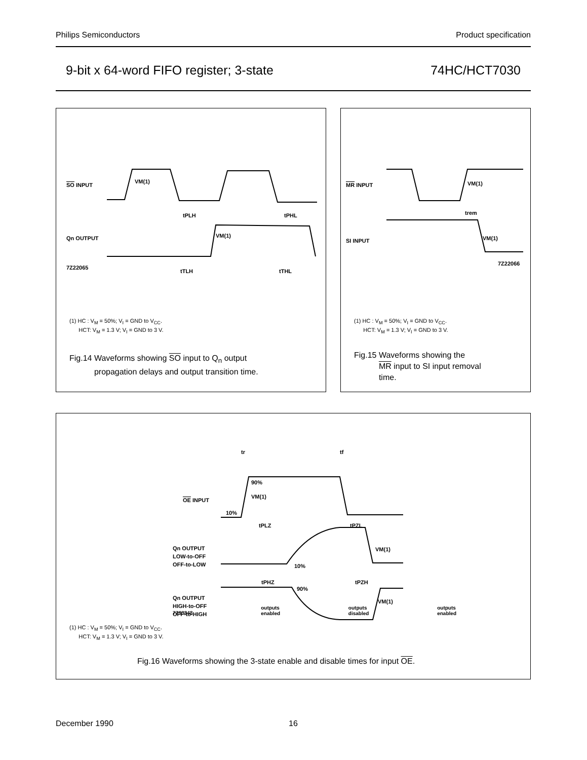Philips Semiconductors Product specification
9-bit x 64-word FIFO register; 3-state 74HC/HCT7030
SO INPUT
Qn OUTPUT
7Z22065
tPLH
tPHL
tTLH
tTHL
VM(1)
VM(1)
(1) HC : V<sub>M</sub> = 50%; V<sub>I</sub> = GND to V<sub>CC</sub>.
HCT: V<sub>M</sub> = 1.3 V; V<sub>I</sub> = GND to 3 V.
Fig.14 Waveforms showing SO input to Q<sub>n</sub> output
propagation delays and output transition time.
MR INPUT
SI INPUT
trem
VM(1)
VM(1)
7Z22066
(1) HC : V<sub>M</sub> = 50%; V<sub>I</sub> = GND to V<sub>CC</sub>.
HCT: V<sub>M</sub> = 1.3 V; V<sub>I</sub> = GND to 3 V.
Fig.15 Waveforms showing the
MR input to SI input removal
time.
OE INPUT
Qn OUTPUT
LOW-to-OFF
OFF-to-LOW
Qn OUTPUT
HIGH-to-OFF
OFF-to-HIGH
tr
tf
90%
VM(1)
10%
tPLZ
tPZL
VM(1)
10%
tPHZ
tPZH
90%
VM(1)
7Z93848 outputs
enabled outputs
disabled outputs
enabled
(1) HC : V<sub>M</sub> = 50%; V<sub>I</sub> = GND to V<sub>CC</sub>.
HCT: V<sub>M</sub> = 1.3 V; V<sub>I</sub> = GND to 3 V.
Fig.16 Waveforms showing the 3-state enable and disable times for input OE.
December 1990 16